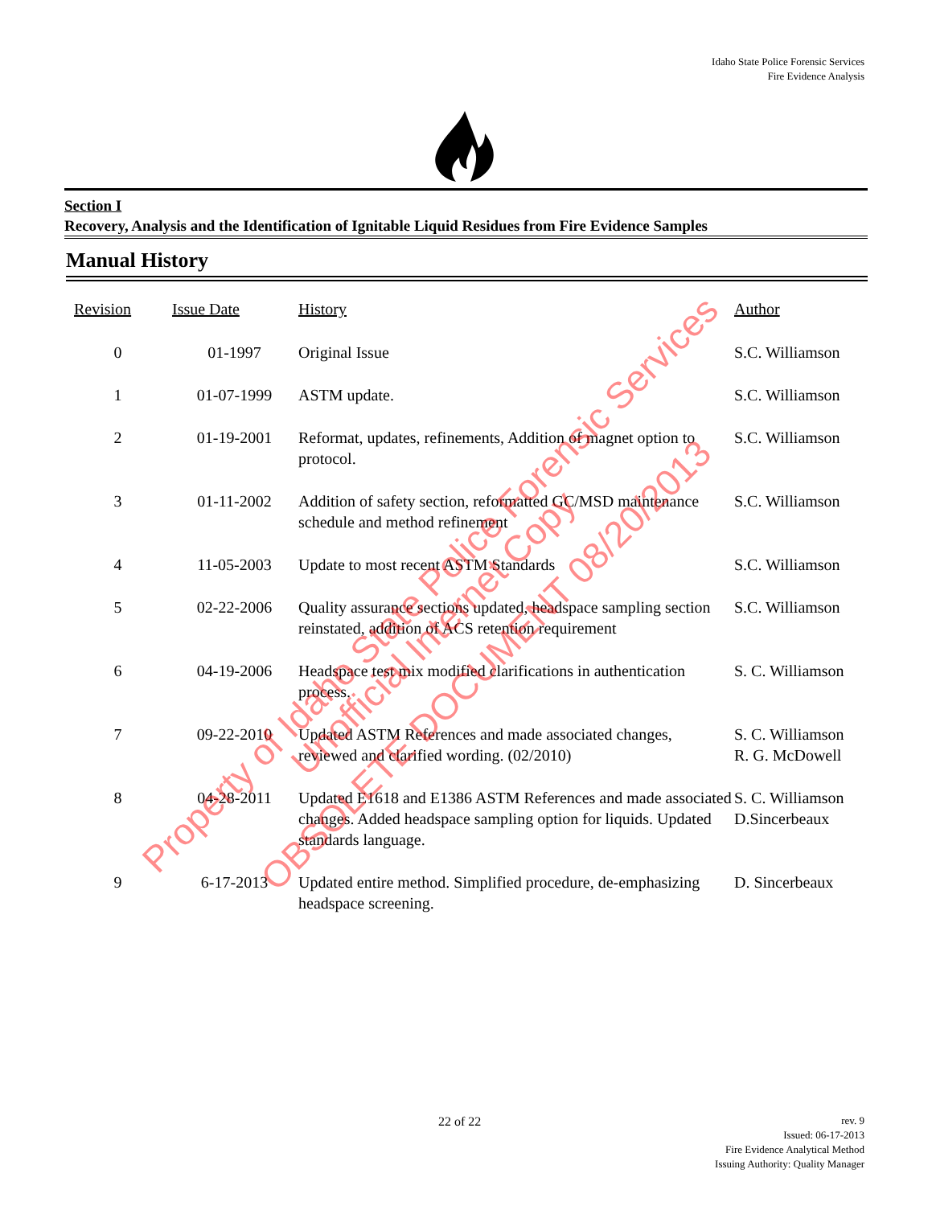Idaho State Police Forensic Services
Fire Evidence Analysis
Section I
Recovery, Analysis and the Identification of Ignitable Liquid Residues from Fire Evidence Samples
Manual History
| Revision | Issue Date | History | Author |
| --- | --- | --- | --- |
| 0 | 01-1997 | Original Issue | S.C. Williamson |
| 1 | 01-07-1999 | ASTM update. | S.C. Williamson |
| 2 | 01-19-2001 | Reformat, updates, refinements, Addition of magnet option to protocol. | S.C. Williamson |
| 3 | 01-11-2002 | Addition of safety section, reformatted GC/MSD maintenance schedule and method refinement | S.C. Williamson |
| 4 | 11-05-2003 | Update to most recent ASTM Standards | S.C. Williamson |
| 5 | 02-22-2006 | Quality assurance sections updated, headspace sampling section reinstated, addition of ACS retention requirement | S.C. Williamson |
| 6 | 04-19-2006 | Headspace test mix modified clarifications in authentication process. | S. C. Williamson |
| 7 | 09-22-2010 | Updated ASTM References and made associated changes, reviewed and clarified wording. (02/2010) | S. C. Williamson R. G. McDowell |
| 8 | 04-28-2011 | Updated E1618 and E1386 ASTM References and made associated changes. Added headspace sampling option for liquids. Updated standards language. | S. C. Williamson D.Sincerbeaux |
| 9 | 6-17-2013 | Updated entire method. Simplified procedure, de-emphasizing headspace screening. | D. Sincerbeaux |
Property of Idaho State Police Forensic Services
Unofficial Internet Copy
OBSOLETE DOCUMENT 08/20/2013
22 of 22
rev. 9
Issued: 06-17-2013
Fire Evidence Analytical Method
Issuing Authority: Quality Manager